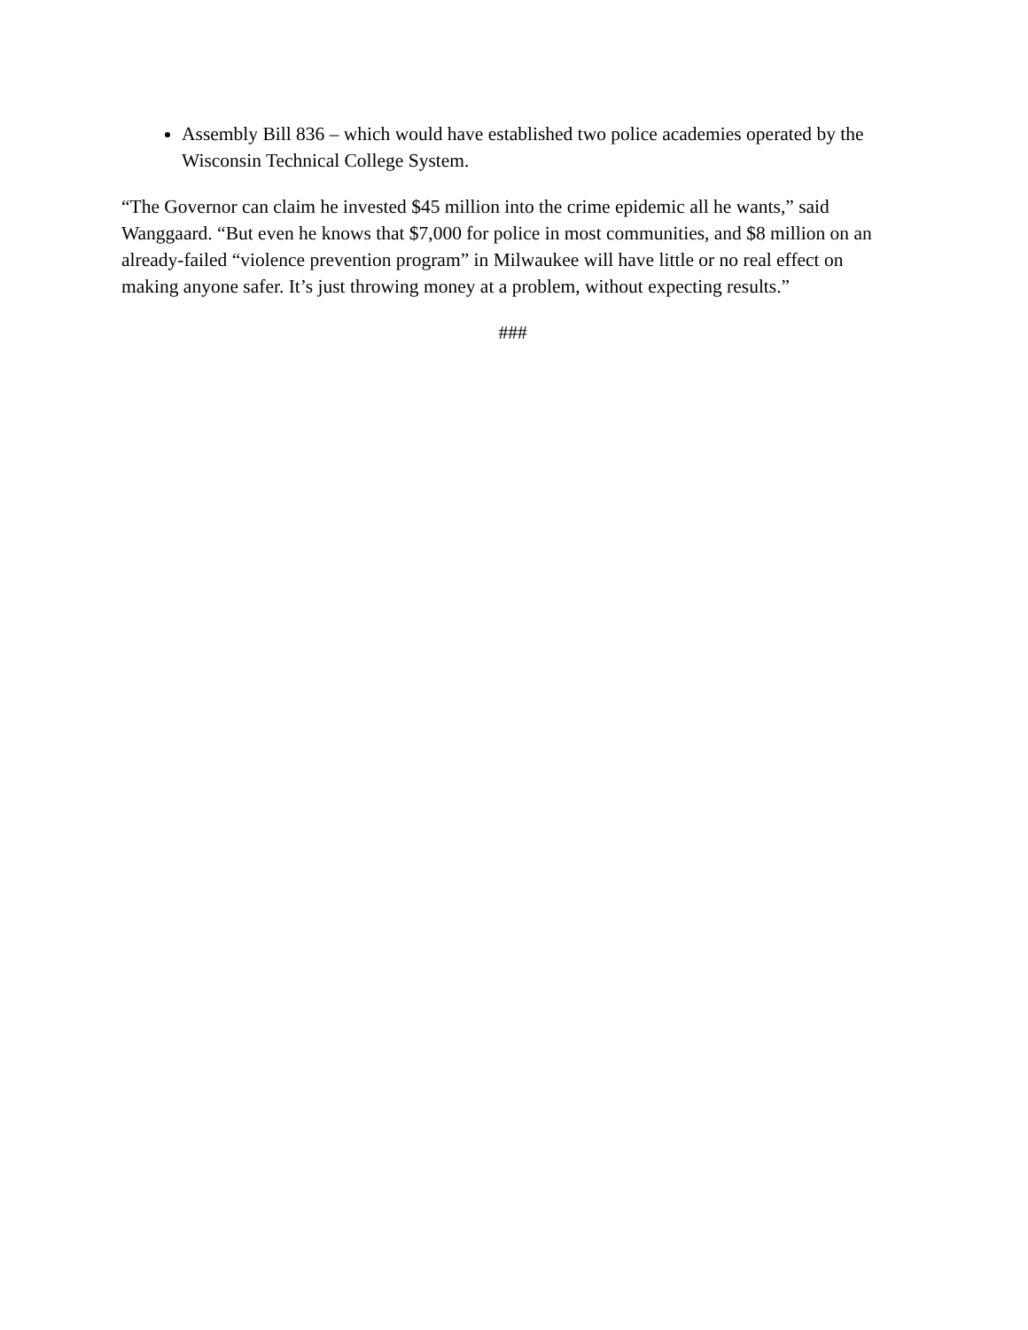Assembly Bill 836 – which would have established two police academies operated by the Wisconsin Technical College System.
“The Governor can claim he invested $45 million into the crime epidemic all he wants,” said Wanggaard. “But even he knows that $7,000 for police in most communities, and $8 million on an already-failed “violence prevention program” in Milwaukee will have little or no real effect on making anyone safer. It’s just throwing money at a problem, without expecting results.”
###